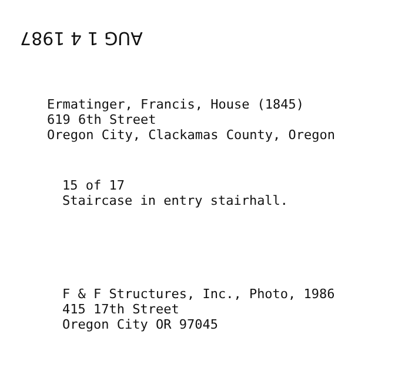AUG 1 4 1987
Ermatinger, Francis, House (1845)
619 6th Street
Oregon City, Clackamas County, Oregon
15 of 17
Staircase in entry stairhall.
F & F Structures, Inc., Photo, 1986
415 17th Street
Oregon City OR 97045